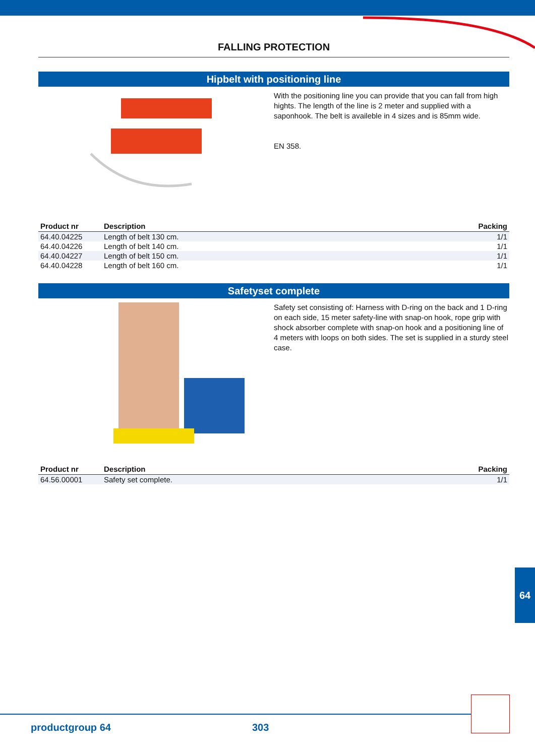FALLING PROTECTION
Hipbelt with positioning line
With the positioning line you can provide that you can fall from high hights. The length of the line is 2 meter and supplied with a saponhook. The belt is availeble in 4 sizes and is 85mm wide.
EN 358.
| Product nr | Description | Packing |
| --- | --- | --- |
| 64.40.04225 | Length of belt 130 cm. | 1/1 |
| 64.40.04226 | Length of belt 140 cm. | 1/1 |
| 64.40.04227 | Length of belt 150 cm. | 1/1 |
| 64.40.04228 | Length of belt 160 cm. | 1/1 |
Safetyset complete
Safety set consisting of: Harness with D-ring on the back and 1 D-ring on each side, 15 meter safety-line with snap-on hook, rope grip with shock absorber complete with snap-on hook and a positioning line of 4 meters with loops on both sides. The set is supplied in a sturdy steel case.
| Product nr | Description | Packing |
| --- | --- | --- |
| 64.56.00001 | Safety set complete. | 1/1 |
64
productgroup 64 303